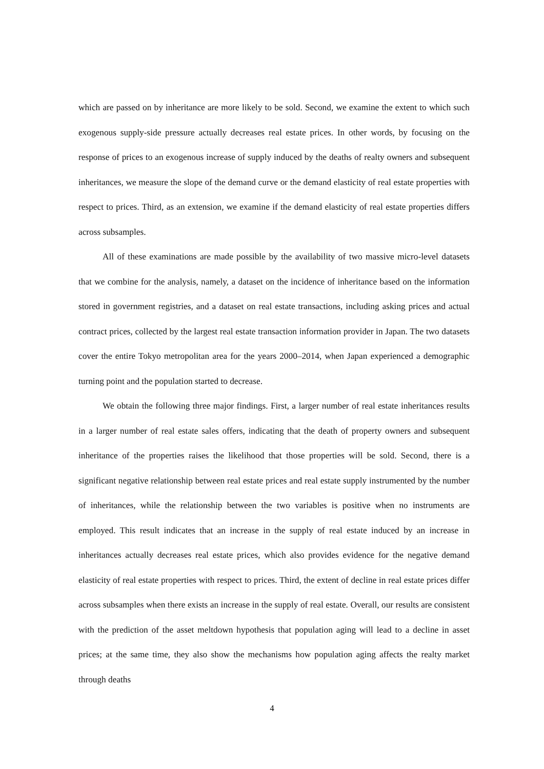which are passed on by inheritance are more likely to be sold. Second, we examine the extent to which such exogenous supply-side pressure actually decreases real estate prices. In other words, by focusing on the response of prices to an exogenous increase of supply induced by the deaths of realty owners and subsequent inheritances, we measure the slope of the demand curve or the demand elasticity of real estate properties with respect to prices. Third, as an extension, we examine if the demand elasticity of real estate properties differs across subsamples.
All of these examinations are made possible by the availability of two massive micro-level datasets that we combine for the analysis, namely, a dataset on the incidence of inheritance based on the information stored in government registries, and a dataset on real estate transactions, including asking prices and actual contract prices, collected by the largest real estate transaction information provider in Japan. The two datasets cover the entire Tokyo metropolitan area for the years 2000–2014, when Japan experienced a demographic turning point and the population started to decrease.
We obtain the following three major findings. First, a larger number of real estate inheritances results in a larger number of real estate sales offers, indicating that the death of property owners and subsequent inheritance of the properties raises the likelihood that those properties will be sold. Second, there is a significant negative relationship between real estate prices and real estate supply instrumented by the number of inheritances, while the relationship between the two variables is positive when no instruments are employed. This result indicates that an increase in the supply of real estate induced by an increase in inheritances actually decreases real estate prices, which also provides evidence for the negative demand elasticity of real estate properties with respect to prices. Third, the extent of decline in real estate prices differ across subsamples when there exists an increase in the supply of real estate. Overall, our results are consistent with the prediction of the asset meltdown hypothesis that population aging will lead to a decline in asset prices; at the same time, they also show the mechanisms how population aging affects the realty market through deaths
4